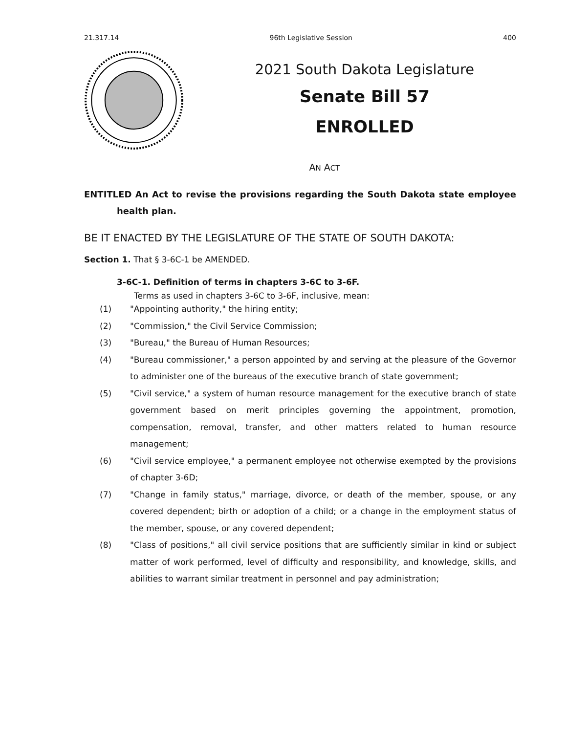21.317.14 96th Legislative Session 400
2021 South Dakota Legislature
Senate Bill 57
ENROLLED
AN ACT
ENTITLED An Act to revise the provisions regarding the South Dakota state employee health plan.
BE IT ENACTED BY THE LEGISLATURE OF THE STATE OF SOUTH DAKOTA:
Section 1. That § 3-6C-1 be AMENDED.
3-6C-1. Definition of terms in chapters 3-6C to 3-6F.
Terms as used in chapters 3-6C to 3-6F, inclusive, mean:
(1) "Appointing authority," the hiring entity;
(2) "Commission," the Civil Service Commission;
(3) "Bureau," the Bureau of Human Resources;
(4) "Bureau commissioner," a person appointed by and serving at the pleasure of the Governor to administer one of the bureaus of the executive branch of state government;
(5) "Civil service," a system of human resource management for the executive branch of state government based on merit principles governing the appointment, promotion, compensation, removal, transfer, and other matters related to human resource management;
(6) "Civil service employee," a permanent employee not otherwise exempted by the provisions of chapter 3-6D;
(7) "Change in family status," marriage, divorce, or death of the member, spouse, or any covered dependent; birth or adoption of a child; or a change in the employment status of the member, spouse, or any covered dependent;
(8) "Class of positions," all civil service positions that are sufficiently similar in kind or subject matter of work performed, level of difficulty and responsibility, and knowledge, skills, and abilities to warrant similar treatment in personnel and pay administration;